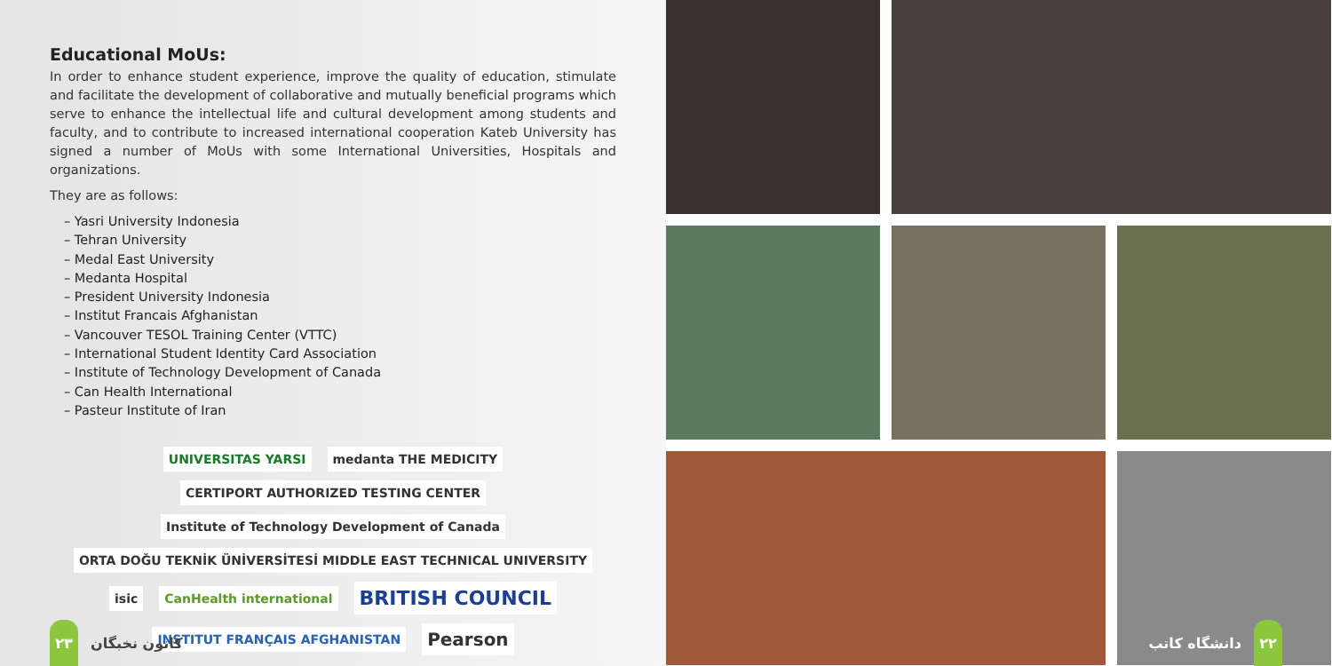Educational MoUs:
In order to enhance student experience, improve the quality of education, stimulate and facilitate the development of collaborative and mutually beneficial programs which serve to enhance the intellectual life and cultural development among students and faculty, and to contribute to increased international cooperation Kateb University has signed a number of MoUs with some International Universities, Hospitals and organizations.
They are as follows:
– Yasri University Indonesia
– Tehran University
– Medal East University
– Medanta Hospital
– President University Indonesia
– Institut Francais Afghanistan
– Vancouver TESOL Training Center (VTTC)
– International Student Identity Card Association
– Institute of Technology Development of Canada
– Can Health International
– Pasteur Institute of Iran
UNIVERSITAS YARSI medanta THE MEDICITY CERTIPORT AUTHORIZED TESTING CENTER Institute of Technology Development of Canada ORTA DOĞU TEKNİK ÜNİVERSİTESİ MIDDLE EAST TECHNICAL UNIVERSITY isic CanHealth international BRITISH COUNCIL INSTITUT FRANÇAIS AFGHANISTAN Pearson
۲۳
کانون نخبگان
دانشگاه کاتب
۲۲